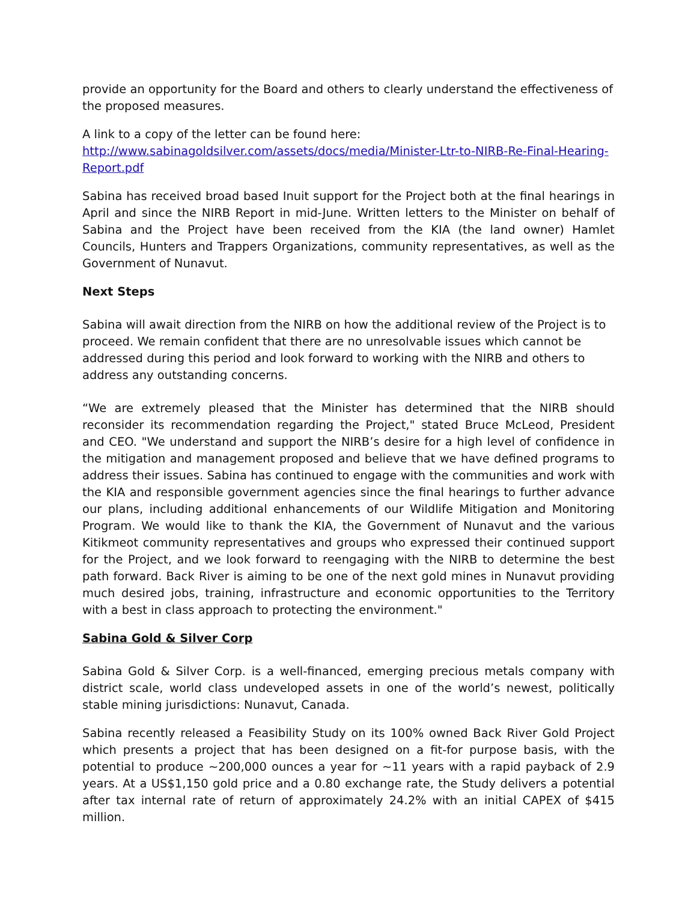provide an opportunity for the Board and others to clearly understand the effectiveness of the proposed measures.
A link to a copy of the letter can be found here:
http://www.sabinagoldsilver.com/assets/docs/media/Minister-Ltr-to-NIRB-Re-Final-Hearing-Report.pdf
Sabina has received broad based Inuit support for the Project both at the final hearings in April and since the NIRB Report in mid-June. Written letters to the Minister on behalf of Sabina and the Project have been received from the KIA (the land owner) Hamlet Councils, Hunters and Trappers Organizations, community representatives, as well as the Government of Nunavut.
Next Steps
Sabina will await direction from the NIRB on how the additional review of the Project is to proceed. We remain confident that there are no unresolvable issues which cannot be addressed during this period and look forward to working with the NIRB and others to address any outstanding concerns.
“We are extremely pleased that the Minister has determined that the NIRB should reconsider its recommendation regarding the Project," stated Bruce McLeod, President and CEO. "We understand and support the NIRB’s desire for a high level of confidence in the mitigation and management proposed and believe that we have defined programs to address their issues. Sabina has continued to engage with the communities and work with the KIA and responsible government agencies since the final hearings to further advance our plans, including additional enhancements of our Wildlife Mitigation and Monitoring Program. We would like to thank the KIA, the Government of Nunavut and the various Kitikmeot community representatives and groups who expressed their continued support for the Project, and we look forward to reengaging with the NIRB to determine the best path forward. Back River is aiming to be one of the next gold mines in Nunavut providing much desired jobs, training, infrastructure and economic opportunities to the Territory with a best in class approach to protecting the environment."
Sabina Gold & Silver Corp
Sabina Gold & Silver Corp. is a well-financed, emerging precious metals company with district scale, world class undeveloped assets in one of the world’s newest, politically stable mining jurisdictions: Nunavut, Canada.
Sabina recently released a Feasibility Study on its 100% owned Back River Gold Project which presents a project that has been designed on a fit-for purpose basis, with the potential to produce ~200,000 ounces a year for ~11 years with a rapid payback of 2.9 years. At a US$1,150 gold price and a 0.80 exchange rate, the Study delivers a potential after tax internal rate of return of approximately 24.2% with an initial CAPEX of $415 million.